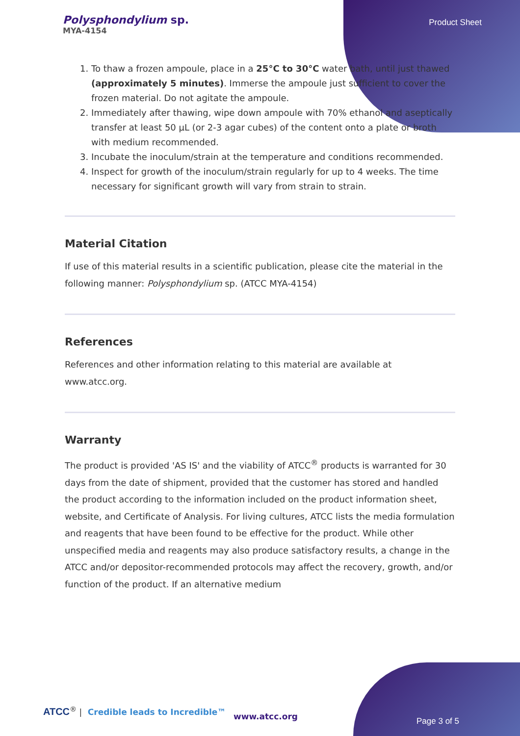Polysphondylium sp.
MYA-4154
Product Sheet
1. To thaw a frozen ampoule, place in a 25°C to 30°C water bath, until just thawed (approximately 5 minutes). Immerse the ampoule just sufficient to cover the frozen material. Do not agitate the ampoule.
2. Immediately after thawing, wipe down ampoule with 70% ethanol and aseptically transfer at least 50 µL (or 2-3 agar cubes) of the content onto a plate or broth with medium recommended.
3. Incubate the inoculum/strain at the temperature and conditions recommended.
4. Inspect for growth of the inoculum/strain regularly for up to 4 weeks. The time necessary for significant growth will vary from strain to strain.
Material Citation
If use of this material results in a scientific publication, please cite the material in the following manner: Polysphondylium sp. (ATCC MYA-4154)
References
References and other information relating to this material are available at www.atcc.org.
Warranty
The product is provided 'AS IS' and the viability of ATCC<sup>®</sup> products is warranted for 30 days from the date of shipment, provided that the customer has stored and handled the product according to the information included on the product information sheet, website, and Certificate of Analysis. For living cultures, ATCC lists the media formulation and reagents that have been found to be effective for the product. While other unspecified media and reagents may also produce satisfactory results, a change in the ATCC and/or depositor-recommended protocols may affect the recovery, growth, and/or function of the product. If an alternative medium
ATCC<sup>®</sup> | Credible leads to Incredible™
www.atcc.org Page 3 of 5